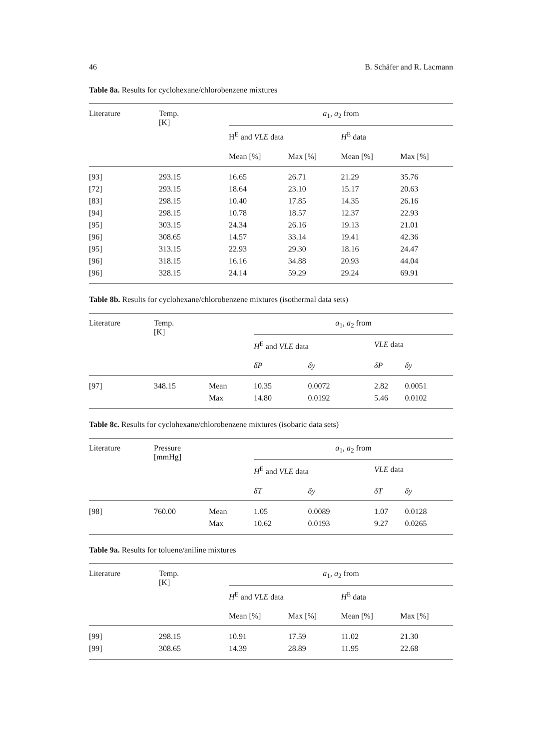46 B. Schäfer and R. Lacmann
Table 8a. Results for cyclohexane/chlorobenzene mixtures
| Literature | Temp. [K] | a<sub>1</sub>, a<sub>2</sub> from | | | |
| --- | --- | --- | --- | --- | --- |
| | | H<sup>E</sup> and VLE data | | H<sup>E</sup> data | |
| | | Mean [%] | Max [%] | Mean [%] | Max [%] |
| [93] | 293.15 | 16.65 | 26.71 | 21.29 | 35.76 |
| [72] | 293.15 | 18.64 | 23.10 | 15.17 | 20.63 |
| [83] | 298.15 | 10.40 | 17.85 | 14.35 | 26.16 |
| [94] | 298.15 | 10.78 | 18.57 | 12.37 | 22.93 |
| [95] | 303.15 | 24.34 | 26.16 | 19.13 | 21.01 |
| [96] | 308.65 | 14.57 | 33.14 | 19.41 | 42.36 |
| [95] | 313.15 | 22.93 | 29.30 | 18.16 | 24.47 |
| [96] | 318.15 | 16.16 | 34.88 | 20.93 | 44.04 |
| [96] | 328.15 | 24.14 | 59.29 | 29.24 | 69.91 |
Table 8b. Results for cyclohexane/chlorobenzene mixtures (isothermal data sets)
| Literature | Temp. [K] | | a<sub>1</sub>, a<sub>2</sub> from | | | |
| --- | --- | --- | --- | --- | --- | --- |
| | | | H<sup>E</sup> and VLE data | | VLE data | |
| | | | δP | δy | δP | δy |
| [97] | 348.15 | Mean | 10.35 | 0.0072 | 2.82 | 0.0051 |
| | | Max | 14.80 | 0.0192 | 5.46 | 0.0102 |
Table 8c. Results for cyclohexane/chlorobenzene mixtures (isobaric data sets)
| Literature | Pressure [mmHg] | | a<sub>1</sub>, a<sub>2</sub> from | | | |
| --- | --- | --- | --- | --- | --- | --- |
| | | | H<sup>E</sup> and VLE data | | VLE data | |
| | | | δT | δy | δT | δy |
| [98] | 760.00 | Mean | 1.05 | 0.0089 | 1.07 | 0.0128 |
| | | Max | 10.62 | 0.0193 | 9.27 | 0.0265 |
Table 9a. Results for toluene/aniline mixtures
| Literature | Temp. [K] | a<sub>1</sub>, a<sub>2</sub> from | | | |
| --- | --- | --- | --- | --- | --- |
| | | H<sup>E</sup> and VLE data | | H<sup>E</sup> data | |
| | | Mean [%] | Max [%] | Mean [%] | Max [%] |
| [99] | 298.15 | 10.91 | 17.59 | 11.02 | 21.30 |
| [99] | 308.65 | 14.39 | 28.89 | 11.95 | 22.68 |